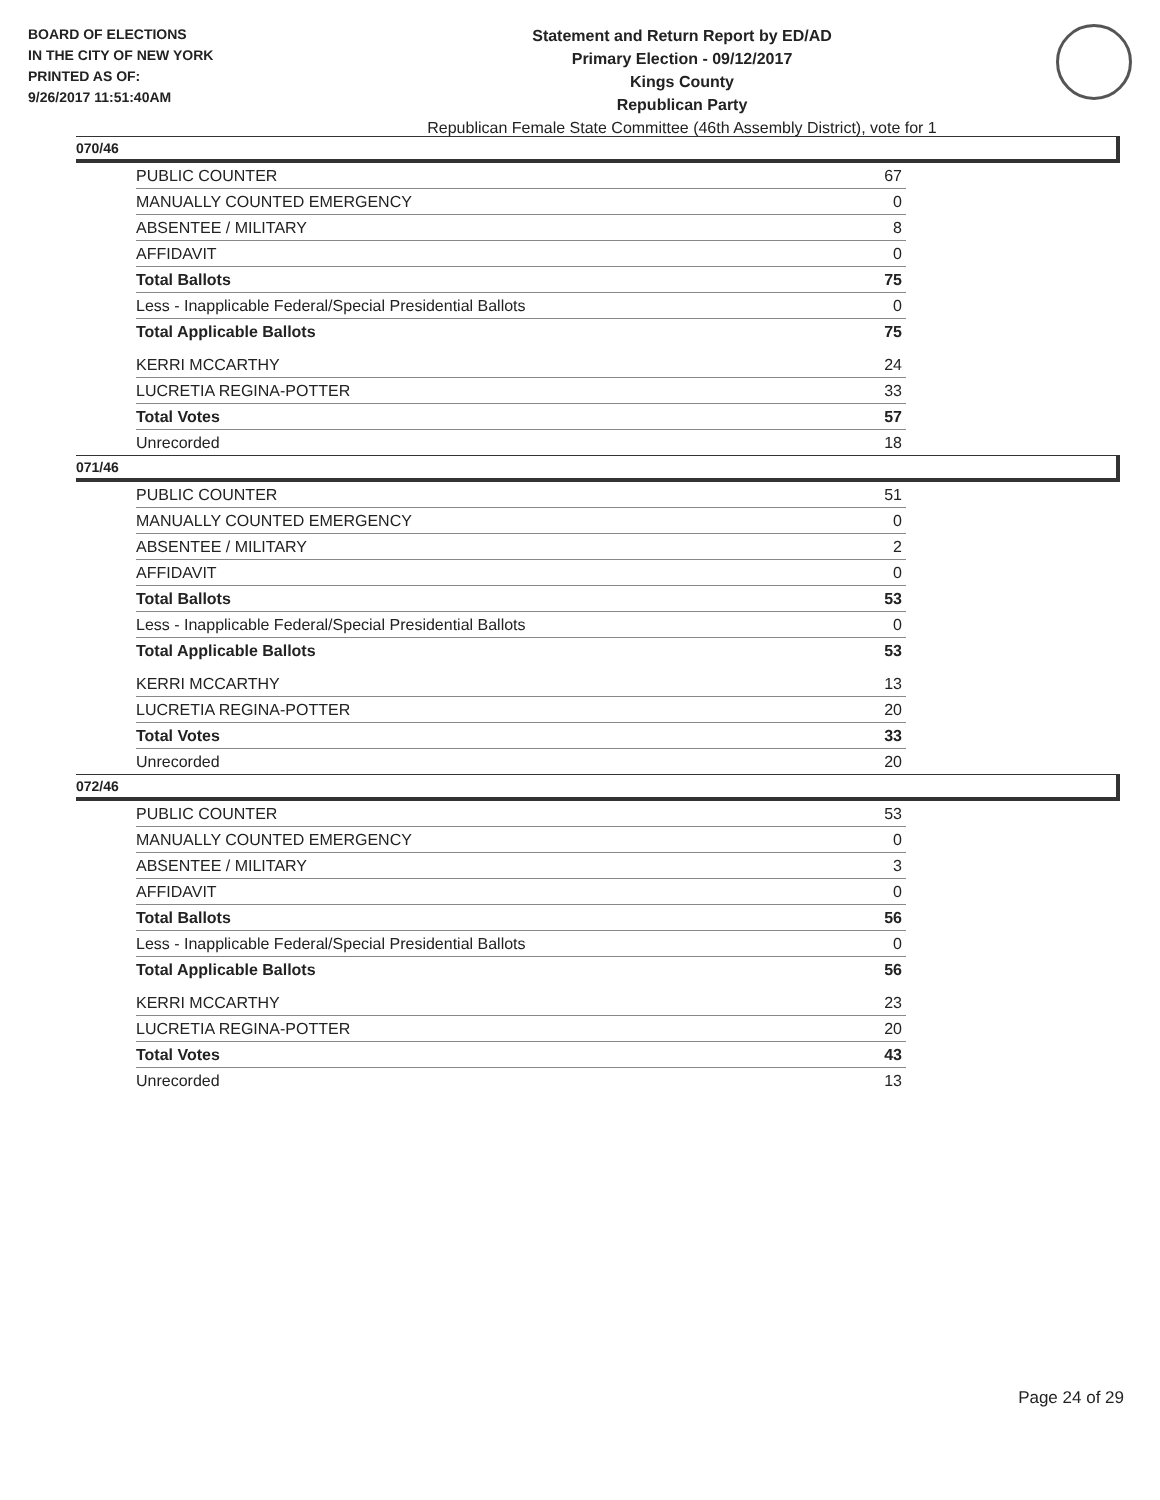BOARD OF ELECTIONS
IN THE CITY OF NEW YORK
PRINTED AS OF:
9/26/2017 11:51:40AM
Statement and Return Report by ED/AD
Primary Election - 09/12/2017
Kings County
Republican Party
Republican Female State Committee (46th Assembly District), vote for 1
070/46
| PUBLIC COUNTER | 67 |
| MANUALLY COUNTED EMERGENCY | 0 |
| ABSENTEE / MILITARY | 8 |
| AFFIDAVIT | 0 |
| Total Ballots | 75 |
| Less - Inapplicable Federal/Special Presidential Ballots | 0 |
| Total Applicable Ballots | 75 |
| KERRI MCCARTHY | 24 |
| LUCRETIA REGINA-POTTER | 33 |
| Total Votes | 57 |
| Unrecorded | 18 |
071/46
| PUBLIC COUNTER | 51 |
| MANUALLY COUNTED EMERGENCY | 0 |
| ABSENTEE / MILITARY | 2 |
| AFFIDAVIT | 0 |
| Total Ballots | 53 |
| Less - Inapplicable Federal/Special Presidential Ballots | 0 |
| Total Applicable Ballots | 53 |
| KERRI MCCARTHY | 13 |
| LUCRETIA REGINA-POTTER | 20 |
| Total Votes | 33 |
| Unrecorded | 20 |
072/46
| PUBLIC COUNTER | 53 |
| MANUALLY COUNTED EMERGENCY | 0 |
| ABSENTEE / MILITARY | 3 |
| AFFIDAVIT | 0 |
| Total Ballots | 56 |
| Less - Inapplicable Federal/Special Presidential Ballots | 0 |
| Total Applicable Ballots | 56 |
| KERRI MCCARTHY | 23 |
| LUCRETIA REGINA-POTTER | 20 |
| Total Votes | 43 |
| Unrecorded | 13 |
Page 24 of 29